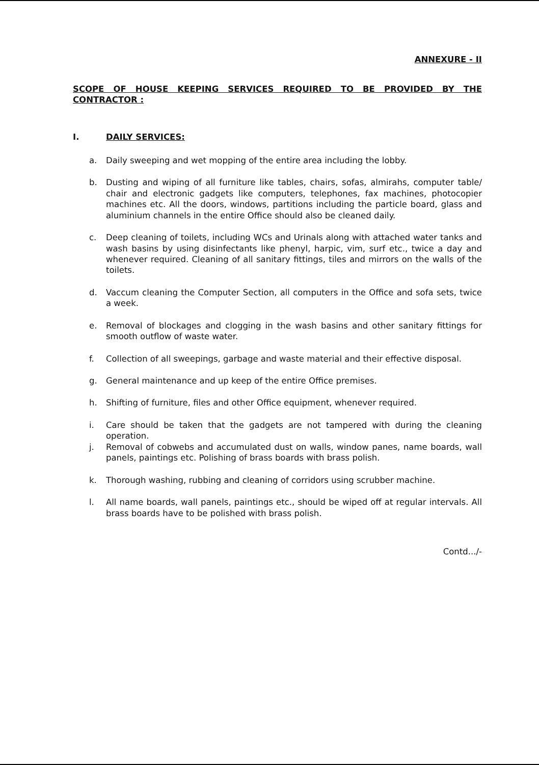ANNEXURE - II
SCOPE OF HOUSE KEEPING SERVICES REQUIRED TO BE PROVIDED BY THE CONTRACTOR :
I. DAILY SERVICES:
a. Daily sweeping and wet mopping of the entire area including the lobby.
b. Dusting and wiping of all furniture like tables, chairs, sofas, almirahs, computer table/ chair and electronic gadgets like computers, telephones, fax machines, photocopier machines etc. All the doors, windows, partitions including the particle board, glass and aluminium channels in the entire Office should also be cleaned daily.
c. Deep cleaning of toilets, including WCs and Urinals along with attached water tanks and wash basins by using disinfectants like phenyl, harpic, vim, surf etc., twice a day and whenever required. Cleaning of all sanitary fittings, tiles and mirrors on the walls of the toilets.
d. Vaccum cleaning the Computer Section, all computers in the Office and sofa sets, twice a week.
e. Removal of blockages and clogging in the wash basins and other sanitary fittings for smooth outflow of waste water.
f. Collection of all sweepings, garbage and waste material and their effective disposal.
g. General maintenance and up keep of the entire Office premises.
h. Shifting of furniture, files and other Office equipment, whenever required.
i. Care should be taken that the gadgets are not tampered with during the cleaning operation.
j. Removal of cobwebs and accumulated dust on walls, window panes, name boards, wall panels, paintings etc. Polishing of brass boards with brass polish.
k. Thorough washing, rubbing and cleaning of corridors using scrubber machine.
l. All name boards, wall panels, paintings etc., should be wiped off at regular intervals. All brass boards have to be polished with brass polish.
Contd.../-